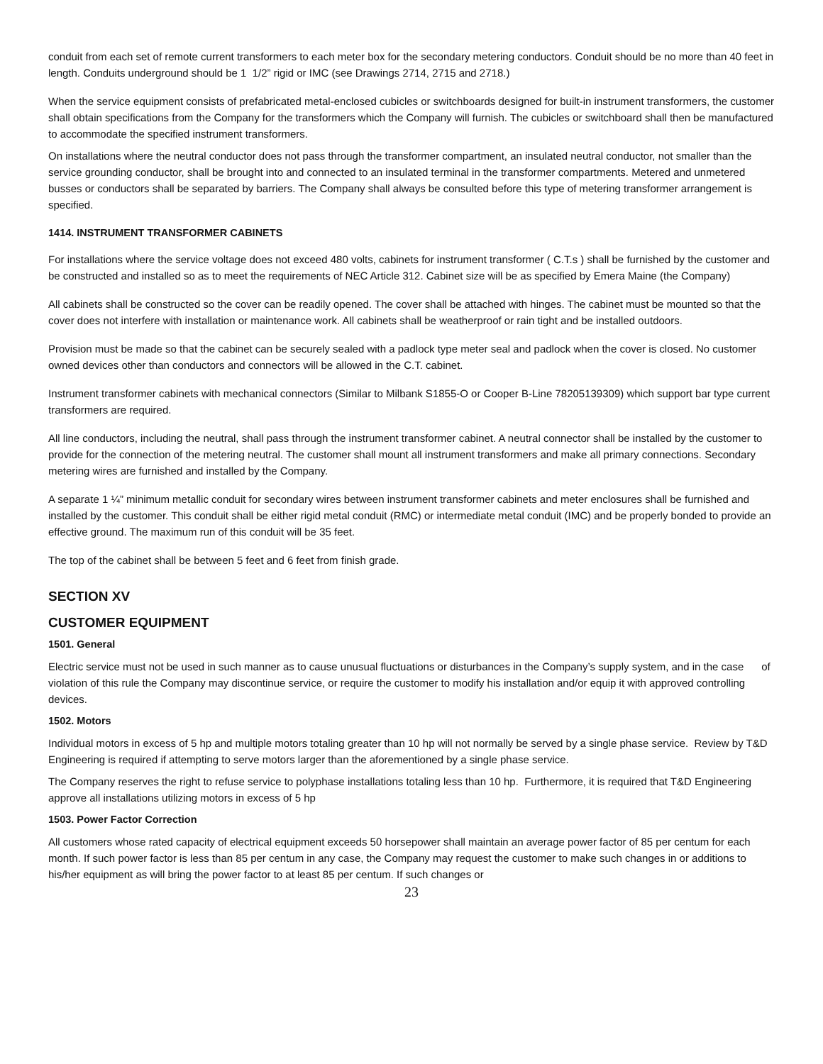conduit from each set of remote current transformers to each meter box for the secondary metering conductors. Conduit should be no more than 40 feet in length. Conduits underground should be 1 1/2” rigid or IMC (see Drawings 2714, 2715 and 2718.)
When the service equipment consists of prefabricated metal-enclosed cubicles or switchboards designed for built-in instrument transformers, the customer shall obtain specifications from the Company for the transformers which the Company will furnish. The cubicles or switchboard shall then be manufactured to accommodate the specified instrument transformers.
On installations where the neutral conductor does not pass through the transformer compartment, an insulated neutral conductor, not smaller than the service grounding conductor, shall be brought into and connected to an insulated terminal in the transformer compartments. Metered and unmetered busses or conductors shall be separated by barriers. The Company shall always be consulted before this type of metering transformer arrangement is specified.
1414. INSTRUMENT TRANSFORMER CABINETS
For installations where the service voltage does not exceed 480 volts, cabinets for instrument transformer ( C.T.s ) shall be furnished by the customer and be constructed and installed so as to meet the requirements of NEC Article 312. Cabinet size will be as specified by Emera Maine (the Company)
All cabinets shall be constructed so the cover can be readily opened. The cover shall be attached with hinges. The cabinet must be mounted so that the cover does not interfere with installation or maintenance work. All cabinets shall be weatherproof or rain tight and be installed outdoors.
Provision must be made so that the cabinet can be securely sealed with a padlock type meter seal and padlock when the cover is closed. No customer owned devices other than conductors and connectors will be allowed in the C.T. cabinet.
Instrument transformer cabinets with mechanical connectors (Similar to Milbank S1855-O or Cooper B-Line 78205139309) which support bar type current transformers are required.
All line conductors, including the neutral, shall pass through the instrument transformer cabinet. A neutral connector shall be installed by the customer to provide for the connection of the metering neutral. The customer shall mount all instrument transformers and make all primary connections. Secondary metering wires are furnished and installed by the Company.
A separate 1 ¼” minimum metallic conduit for secondary wires between instrument transformer cabinets and meter enclosures shall be furnished and installed by the customer. This conduit shall be either rigid metal conduit (RMC) or intermediate metal conduit (IMC) and be properly bonded to provide an effective ground. The maximum run of this conduit will be 35 feet.
The top of the cabinet shall be between 5 feet and 6 feet from finish grade.
SECTION XV
CUSTOMER EQUIPMENT
1501. General
Electric service must not be used in such manner as to cause unusual fluctuations or disturbances in the Company’s supply system, and in the case of violation of this rule the Company may discontinue service, or require the customer to modify his installation and/or equip it with approved controlling devices.
1502. Motors
Individual motors in excess of 5 hp and multiple motors totaling greater than 10 hp will not normally be served by a single phase service. Review by T&D Engineering is required if attempting to serve motors larger than the aforementioned by a single phase service.
The Company reserves the right to refuse service to polyphase installations totaling less than 10 hp. Furthermore, it is required that T&D Engineering approve all installations utilizing motors in excess of 5 hp
1503. Power Factor Correction
All customers whose rated capacity of electrical equipment exceeds 50 horsepower shall maintain an average power factor of 85 per centum for each month. If such power factor is less than 85 per centum in any case, the Company may request the customer to make such changes in or additions to his/her equipment as will bring the power factor to at least 85 per centum. If such changes or
23